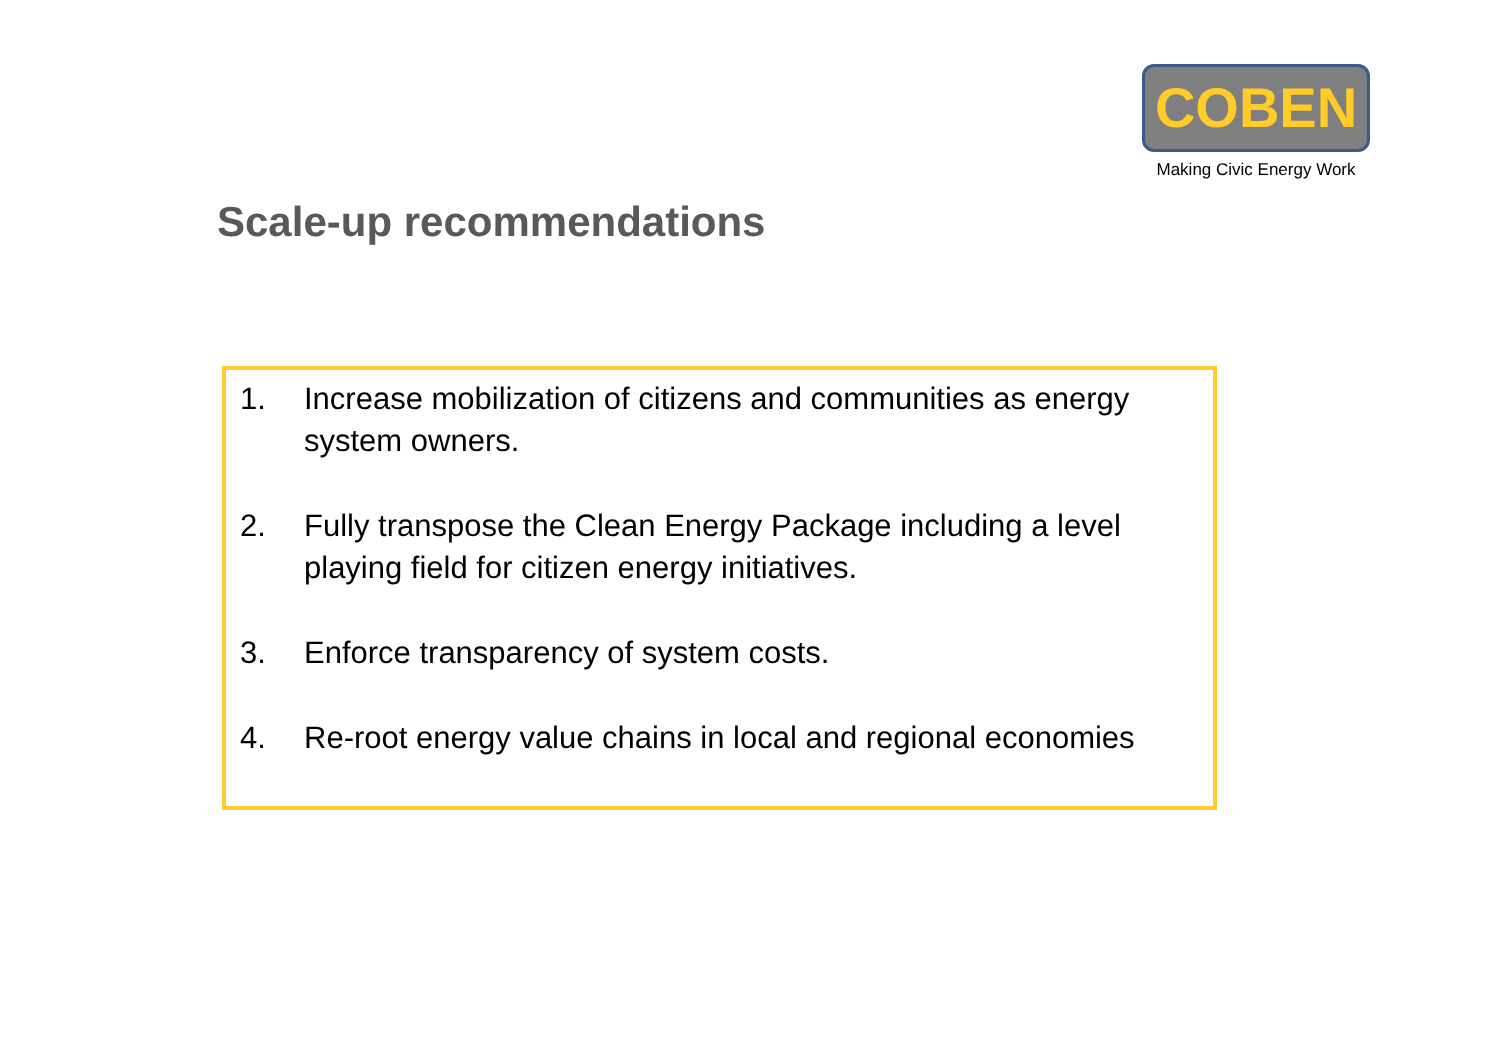COBEN
Making Civic Energy Work
Scale-up recommendations
1. Increase mobilization of citizens and communities as energy system owners.
2. Fully transpose the Clean Energy Package including a level playing field for citizen energy initiatives.
3. Enforce transparency of system costs.
4. Re-root energy value chains in local and regional economies